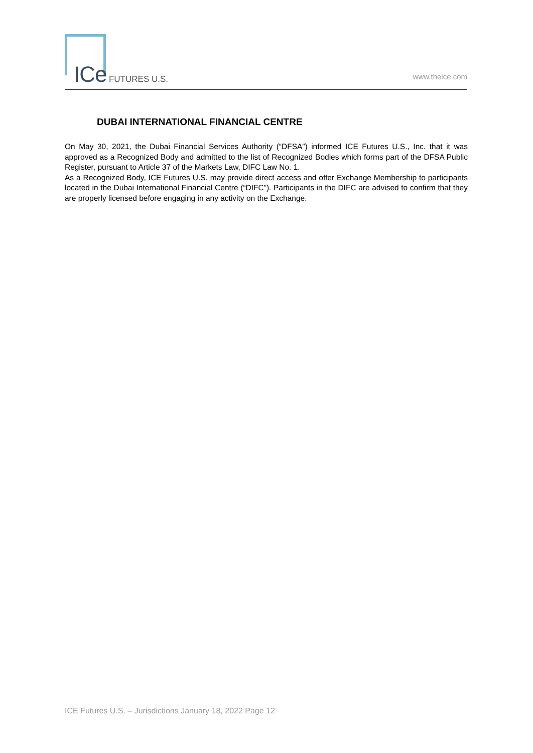ICe FUTURES U.S.
www.theice.com
DUBAI INTERNATIONAL FINANCIAL CENTRE
On May 30, 2021, the Dubai Financial Services Authority (“DFSA”) informed ICE Futures U.S., Inc. that it was approved as a Recognized Body and admitted to the list of Recognized Bodies which forms part of the DFSA Public Register, pursuant to Article 37 of the Markets Law, DIFC Law No. 1.
As a Recognized Body, ICE Futures U.S. may provide direct access and offer Exchange Membership to participants located in the Dubai International Financial Centre (“DIFC”). Participants in the DIFC are advised to confirm that they are properly licensed before engaging in any activity on the Exchange.
ICE Futures U.S. – Jurisdictions January 18, 2022 Page 12